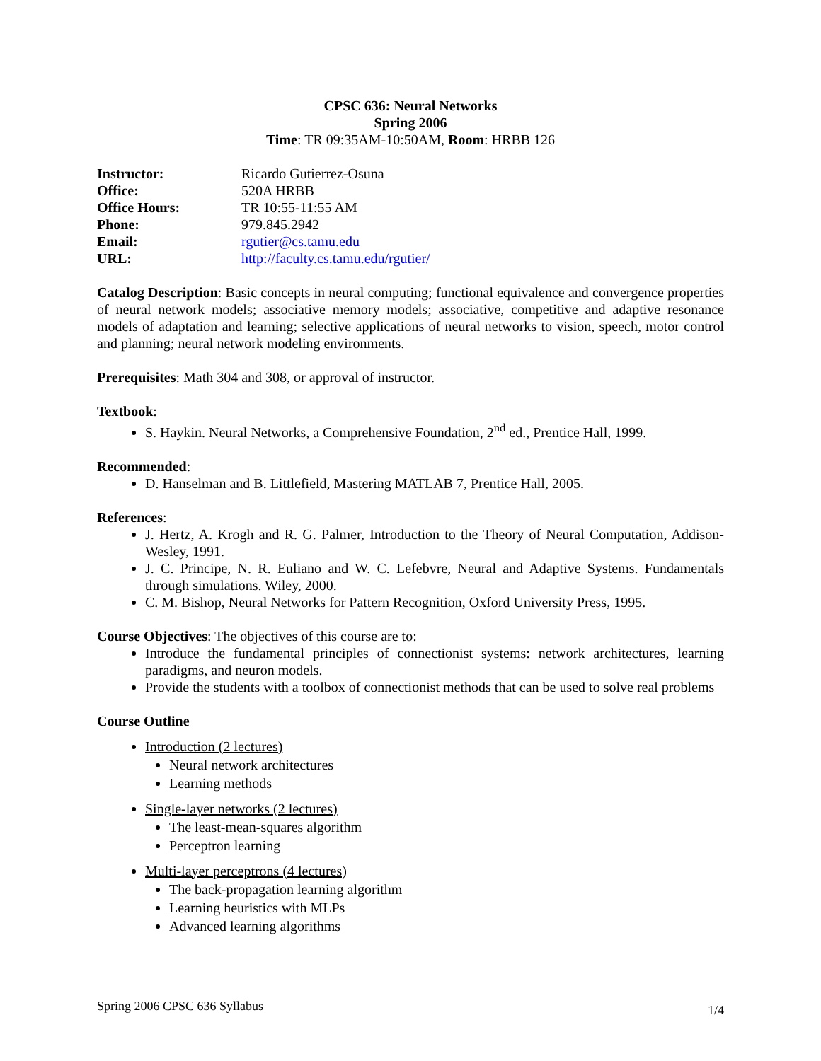CPSC 636: Neural Networks
Spring 2006
Time: TR 09:35AM-10:50AM, Room: HRBB 126
| Instructor: | Ricardo Gutierrez-Osuna |
| Office: | 520A HRBB |
| Office Hours: | TR 10:55-11:55 AM |
| Phone: | 979.845.2942 |
| Email: | rgutier@cs.tamu.edu |
| URL: | http://faculty.cs.tamu.edu/rgutier/ |
Catalog Description: Basic concepts in neural computing; functional equivalence and convergence properties of neural network models; associative memory models; associative, competitive and adaptive resonance models of adaptation and learning; selective applications of neural networks to vision, speech, motor control and planning; neural network modeling environments.
Prerequisites: Math 304 and 308, or approval of instructor.
Textbook:
S. Haykin. Neural Networks, a Comprehensive Foundation, 2<sup>nd</sup> ed., Prentice Hall, 1999.
Recommended:
D. Hanselman and B. Littlefield, Mastering MATLAB 7, Prentice Hall, 2005.
References:
J. Hertz, A. Krogh and R. G. Palmer, Introduction to the Theory of Neural Computation, Addison-Wesley, 1991.
J. C. Principe, N. R. Euliano and W. C. Lefebvre, Neural and Adaptive Systems. Fundamentals through simulations. Wiley, 2000.
C. M. Bishop, Neural Networks for Pattern Recognition, Oxford University Press, 1995.
Course Objectives: The objectives of this course are to:
Introduce the fundamental principles of connectionist systems: network architectures, learning paradigms, and neuron models.
Provide the students with a toolbox of connectionist methods that can be used to solve real problems
Course Outline
Introduction (2 lectures)
Neural network architectures
Learning methods
Single-layer networks (2 lectures)
The least-mean-squares algorithm
Perceptron learning
Multi-layer perceptrons (4 lectures)
The back-propagation learning algorithm
Learning heuristics with MLPs
Advanced learning algorithms
Spring 2006 CPSC 636 Syllabus 1/4